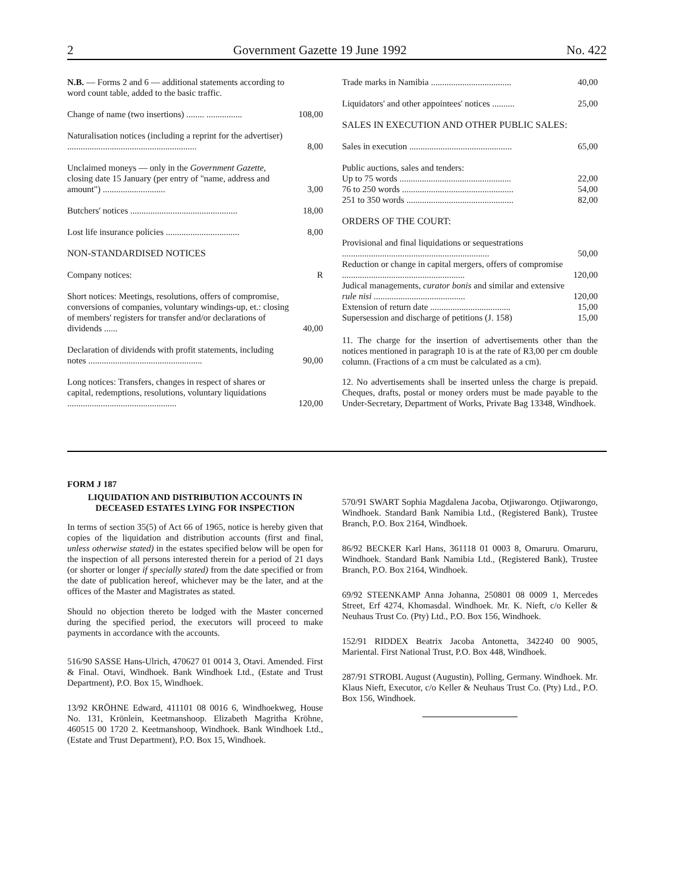2 Government Gazette 19 June 1992 No. 422
| N.B. — Forms 2 and 6 — additional statements according to word count table, added to the basic traffic. | |
| Change of name (two insertions) ........ ................ | 108,00 |
| Naturalisation notices (including a reprint for the advertiser) .......................................................... | 8,00 |
| Unclaimed moneys — only in the Government Gazette , closing date 15 January (per entry of "name, address and amount") ............................ | 3,00 |
| Butchers' notices ................................................ | 18,00 |
| Lost life insurance policies ................................. | 8,00 |
| NON-STANDARDISED NOTICES | |
| Company notices: | R |
| Short notices: Meetings, resolutions, offers of compromise, conversions of companies, voluntary windings-up, et.: closing of members' registers for transfer and/or declarations of dividends ...... | 40,00 |
| Declaration of dividends with profit statements, including notes ................................................... | 90,00 |
| Long notices: Transfers, changes in respect of shares or capital, redemptions, resolutions, voluntary liquidations ................................................. | 120,00 |
| Trade marks in Namibia .................................... | 40,00 |
| Liquidators' and other appointees' notices .......... | 25,00 |
| SALES IN EXECUTION AND OTHER PUBLIC SALES: | |
| Sales in execution .............................................. | 65,00 |
| Public auctions, sales and tenders: | |
| Up to 75 words .................................................. | 22,00 |
| 76 to 250 words .................................................. | 54,00 |
| 251 to 350 words ................................................ | 82,00 |
| ORDERS OF THE COURT: | |
| Provisional and final liquidations or sequestrations .................................................................. | 50,00 |
| Reduction or change in capital mergers, offers of compromise ....................................................... | 120,00 |
| Judical managements, curator bonis and similar and extensive rule nisi ......................................... | 120,00 |
| Extension of return date .................................... | 15,00 |
| Supersession and discharge of petitions (J. 158) | 15,00 |
11. The charge for the insertion of advertisements other than the notices mentioned in paragraph 10 is at the rate of R3,00 per cm double column. (Fractions of a cm must be calculated as a cm).
12. No advertisements shall be inserted unless the charge is prepaid. Cheques, drafts, postal or money orders must be made payable to the Under-Secretary, Department of Works, Private Bag 13348, Windhoek.
FORM J 187
LIQUIDATION AND DISTRIBUTION ACCOUNTS IN DECEASED ESTATES LYING FOR INSPECTION
In terms of section 35(5) of Act 66 of 1965, notice is hereby given that copies of the liquidation and distribution accounts (first and final, unless otherwise stated) in the estates specified below will be open for the inspection of all persons interested therein for a period of 21 days (or shorter or longer if specially stated) from the date specified or from the date of publication hereof, whichever may be the later, and at the offices of the Master and Magistrates as stated.
Should no objection thereto be lodged with the Master concerned during the specified period, the executors will proceed to make payments in accordance with the accounts.
516/90 SASSE Hans-Ulrich, 470627 01 0014 3, Otavi. Amended. First & Final. Otavi, Windhoek. Bank Windhoek Ltd., (Estate and Trust Department), P.O. Box 15, Windhoek.
13/92 KRÖHNE Edward, 411101 08 0016 6, Windhoekweg, House No. 131, Krönlein, Keetmanshoop. Elizabeth Magritha Kröhne, 460515 00 1720 2. Keetmanshoop, Windhoek. Bank Windhoek Ltd., (Estate and Trust Department), P.O. Box 15, Windhoek.
570/91 SWART Sophia Magdalena Jacoba, Otjiwarongo. Otjiwarongo, Windhoek. Standard Bank Namibia Ltd., (Registered Bank), Trustee Branch, P.O. Box 2164, Windhoek.
86/92 BECKER Karl Hans, 361118 01 0003 8, Omaruru. Omaruru, Windhoek. Standard Bank Namibia Ltd., (Registered Bank), Trustee Branch, P.O. Box 2164, Windhoek.
69/92 STEENKAMP Anna Johanna, 250801 08 0009 1, Mercedes Street, Erf 4274, Khomasdal. Windhoek. Mr. K. Nieft, c/o Keller & Neuhaus Trust Co. (Pty) Ltd., P.O. Box 156, Windhoek.
152/91 RIDDEX Beatrix Jacoba Antonetta, 342240 00 9005, Mariental. First National Trust, P.O. Box 448, Windhoek.
287/91 STROBL August (Augustin), Polling, Germany. Windhoek. Mr. Klaus Nieft, Executor, c/o Keller & Neuhaus Trust Co. (Pty) Ltd., P.O. Box 156, Windhoek.